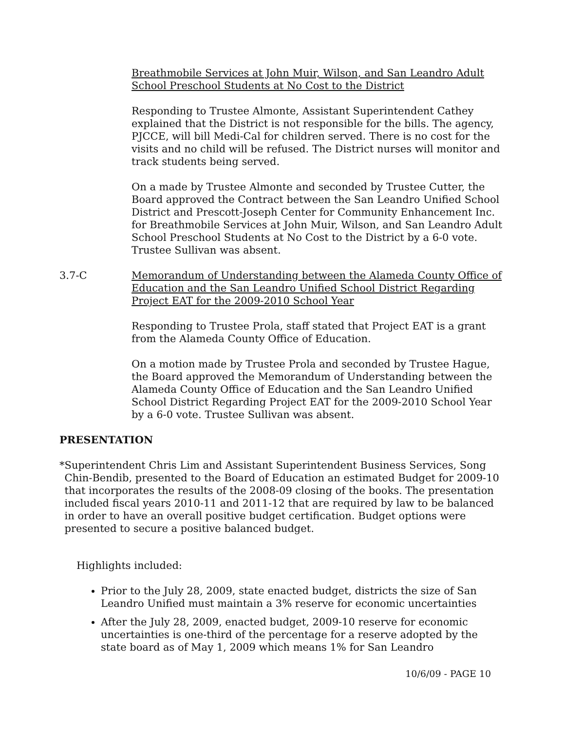Breathmobile Services at John Muir, Wilson, and San Leandro Adult School Preschool Students at No Cost to the District
Responding to Trustee Almonte, Assistant Superintendent Cathey explained that the District is not responsible for the bills. The agency, PJCCE, will bill Medi-Cal for children served. There is no cost for the visits and no child will be refused. The District nurses will monitor and track students being served.
On a made by Trustee Almonte and seconded by Trustee Cutter, the Board approved the Contract between the San Leandro Unified School District and Prescott-Joseph Center for Community Enhancement Inc. for Breathmobile Services at John Muir, Wilson, and San Leandro Adult School Preschool Students at No Cost to the District by a 6-0 vote. Trustee Sullivan was absent.
3.7-C Memorandum of Understanding between the Alameda County Office of Education and the San Leandro Unified School District Regarding Project EAT for the 2009-2010 School Year
Responding to Trustee Prola, staff stated that Project EAT is a grant from the Alameda County Office of Education.
On a motion made by Trustee Prola and seconded by Trustee Hague, the Board approved the Memorandum of Understanding between the Alameda County Office of Education and the San Leandro Unified School District Regarding Project EAT for the 2009-2010 School Year by a 6-0 vote. Trustee Sullivan was absent.
PRESENTATION
* Superintendent Chris Lim and Assistant Superintendent Business Services, Song Chin-Bendib, presented to the Board of Education an estimated Budget for 2009-10 that incorporates the results of the 2008-09 closing of the books. The presentation included fiscal years 2010-11 and 2011-12 that are required by law to be balanced in order to have an overall positive budget certification. Budget options were presented to secure a positive balanced budget.
Highlights included:
Prior to the July 28, 2009, state enacted budget, districts the size of San Leandro Unified must maintain a 3% reserve for economic uncertainties
After the July 28, 2009, enacted budget, 2009-10 reserve for economic uncertainties is one-third of the percentage for a reserve adopted by the state board as of May 1, 2009 which means 1% for San Leandro
10/6/09 - PAGE 10